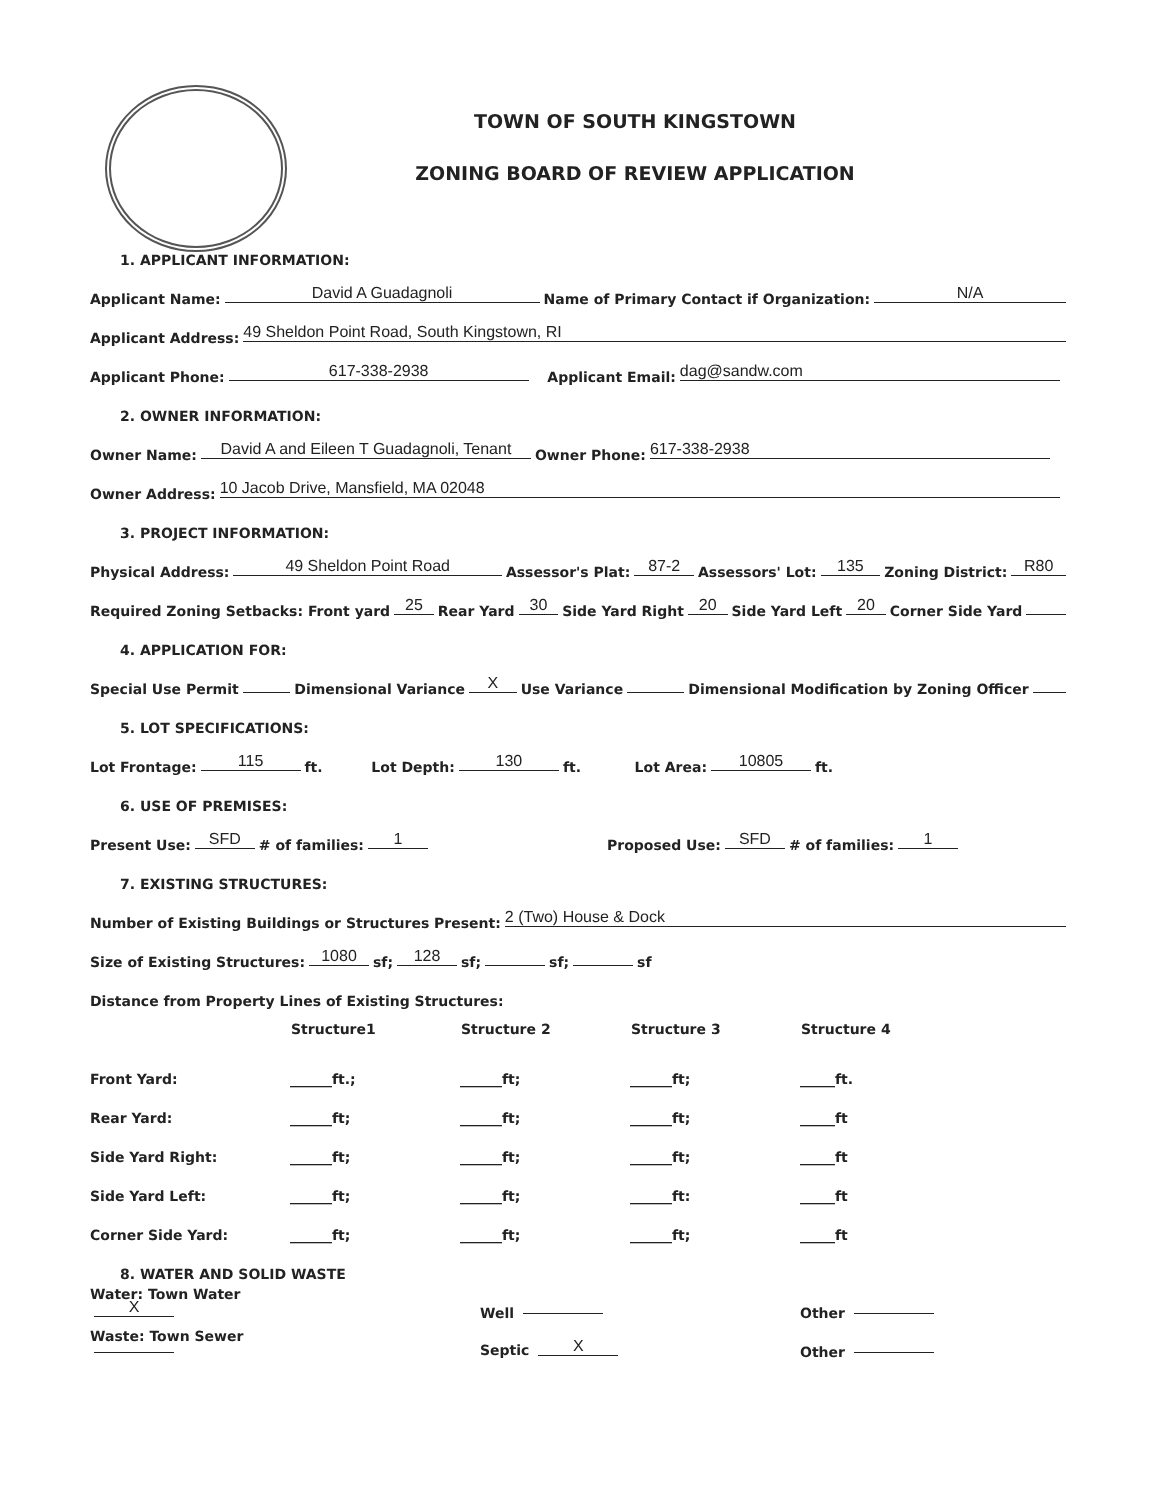TOWN OF SOUTH KINGSTOWN
ZONING BOARD OF REVIEW APPLICATION
1. APPLICANT INFORMATION:
Applicant Name: David A Guadagnoli Name of Primary Contact if Organization: N/A
Applicant Address: 49 Sheldon Point Road, South Kingstown, RI
Applicant Phone: 617-338-2938 Applicant Email: dag@sandw.com
2. OWNER INFORMATION:
Owner Name: David A and Eileen T Guadagnoli, Tenant Owner Phone: 617-338-2938
Owner Address: 10 Jacob Drive, Mansfield, MA 02048
3. PROJECT INFORMATION:
Physical Address: 49 Sheldon Point Road Assessor's Plat: 87-2 Assessors' Lot: 135 Zoning District: R80
Required Zoning Setbacks: Front yard 25 Rear Yard 30 Side Yard Right 20 Side Yard Left 20 Corner Side Yard
4. APPLICATION FOR:
Special Use Permit Dimensional Variance X Use Variance Dimensional Modification by Zoning Officer
5. LOT SPECIFICATIONS:
Lot Frontage: 115 ft. Lot Depth: 130 ft. Lot Area: 10805 ft.
6. USE OF PREMISES:
Present Use: SFD # of families: 1 Proposed Use: SFD # of families: 1
7. EXISTING STRUCTURES:
Number of Existing Buildings or Structures Present: 2 (Two) House & Dock
Size of Existing Structures: 1080 sf; 128 sf; sf; sf
Distance from Property Lines of Existing Structures:
| | Structure1 | Structure 2 | Structure 3 | Structure 4 |
| Front Yard: | ______ft.; | ______ft; | ______ft; | _____ft. |
| Rear Yard: | ______ft; | ______ft; | ______ft; | _____ft |
| Side Yard Right: | ______ft; | ______ft; | ______ft; | _____ft |
| Side Yard Left: | ______ft; | ______ft; | ______ft: | _____ft |
| Corner Side Yard: | ______ft; | ______ft; | ______ft; | _____ft |
8. WATER AND SOLID WASTE
| Water: Town Water X | Well | Other |
| Waste: Town Sewer | Septic X | Other |